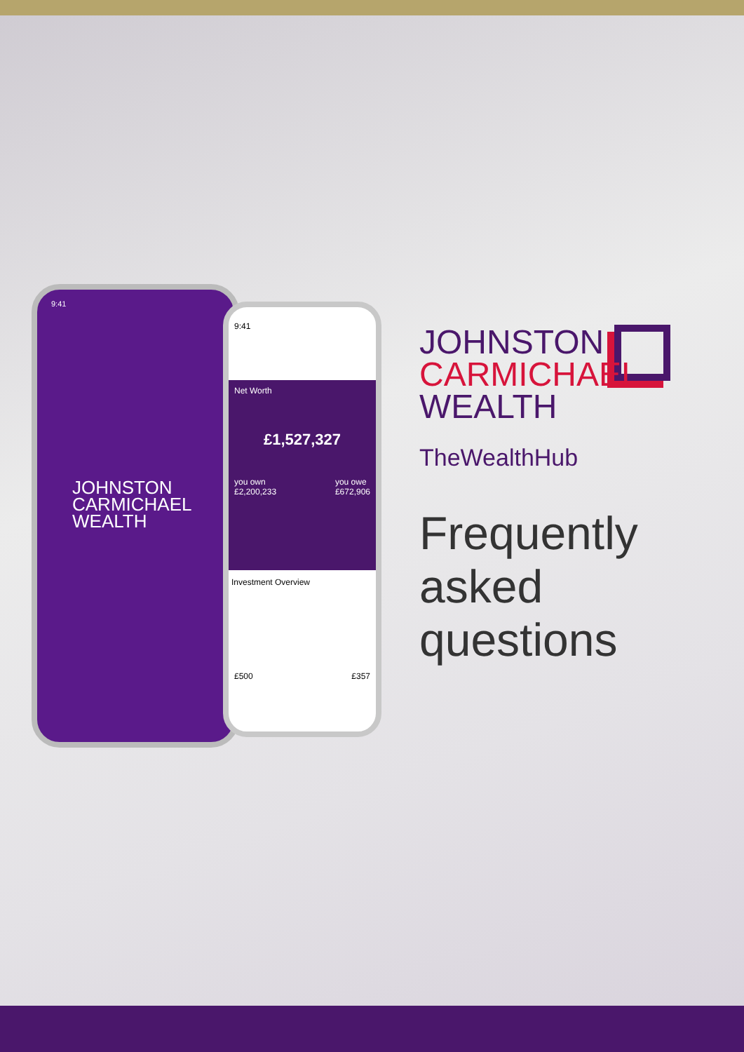9:41
JOHNSTON
CARMICHAEL
WEALTH
9:41
Net Worth
£1,527,327
you own
£2,200,233 you owe
£672,906
Investment Overview
£500 £357
JOHNSTON
CARMICHAEL
WEALTH
TheWealthHub
Frequently
asked
questions